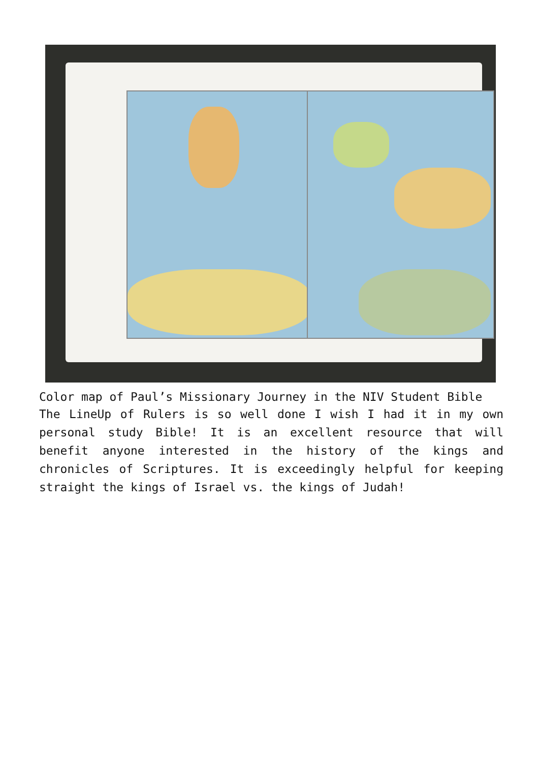Color map of Paul’s Missionary Journey in the NIV Student Bible
The LineUp of Rulers is so well done I wish I had it in my own personal study Bible! It is an excellent resource that will benefit anyone interested in the history of the kings and chronicles of Scriptures. It is exceedingly helpful for keeping straight the kings of Israel vs. the kings of Judah!